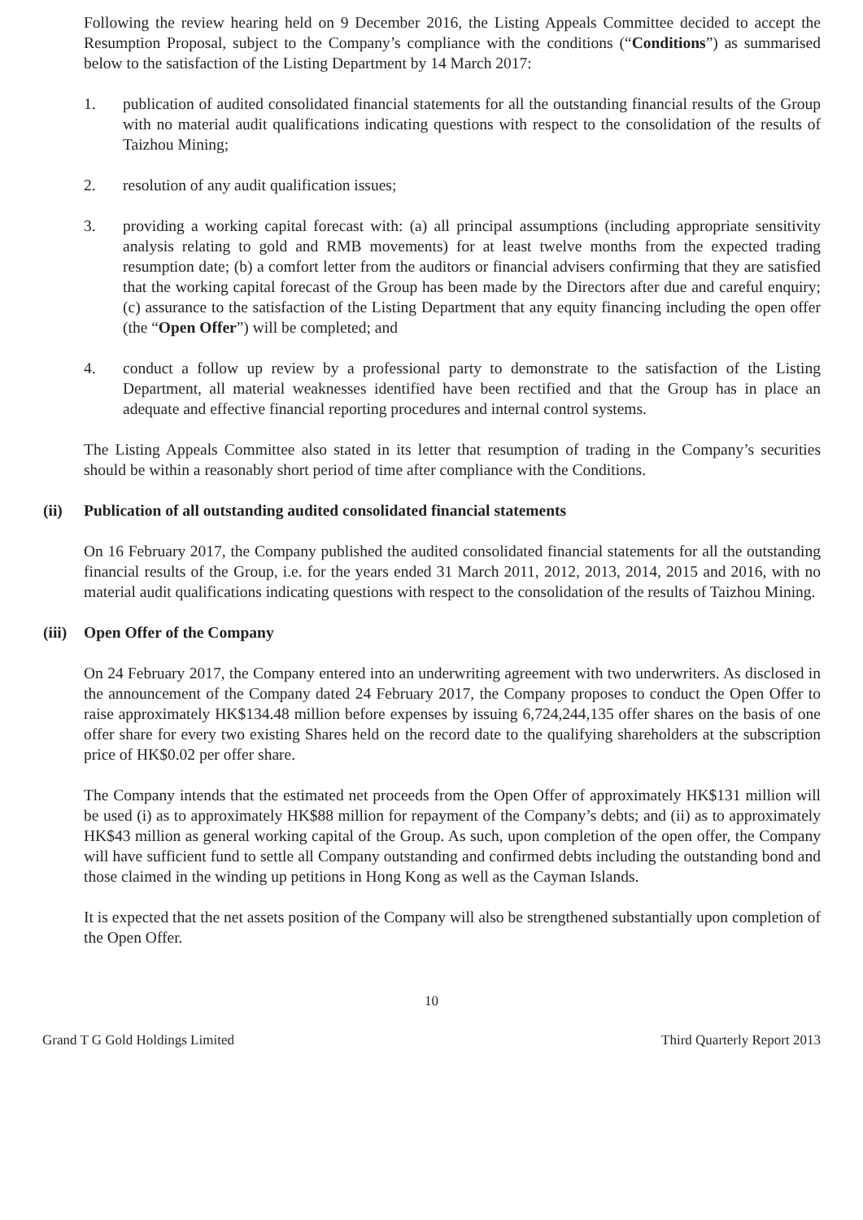Following the review hearing held on 9 December 2016, the Listing Appeals Committee decided to accept the Resumption Proposal, subject to the Company’s compliance with the conditions (“Conditions”) as summarised below to the satisfaction of the Listing Department by 14 March 2017:
1. publication of audited consolidated financial statements for all the outstanding financial results of the Group with no material audit qualifications indicating questions with respect to the consolidation of the results of Taizhou Mining;
2. resolution of any audit qualification issues;
3. providing a working capital forecast with: (a) all principal assumptions (including appropriate sensitivity analysis relating to gold and RMB movements) for at least twelve months from the expected trading resumption date; (b) a comfort letter from the auditors or financial advisers confirming that they are satisfied that the working capital forecast of the Group has been made by the Directors after due and careful enquiry; (c) assurance to the satisfaction of the Listing Department that any equity financing including the open offer (the “Open Offer”) will be completed; and
4. conduct a follow up review by a professional party to demonstrate to the satisfaction of the Listing Department, all material weaknesses identified have been rectified and that the Group has in place an adequate and effective financial reporting procedures and internal control systems.
The Listing Appeals Committee also stated in its letter that resumption of trading in the Company’s securities should be within a reasonably short period of time after compliance with the Conditions.
(ii) Publication of all outstanding audited consolidated financial statements
On 16 February 2017, the Company published the audited consolidated financial statements for all the outstanding financial results of the Group, i.e. for the years ended 31 March 2011, 2012, 2013, 2014, 2015 and 2016, with no material audit qualifications indicating questions with respect to the consolidation of the results of Taizhou Mining.
(iii) Open Offer of the Company
On 24 February 2017, the Company entered into an underwriting agreement with two underwriters. As disclosed in the announcement of the Company dated 24 February 2017, the Company proposes to conduct the Open Offer to raise approximately HK$134.48 million before expenses by issuing 6,724,244,135 offer shares on the basis of one offer share for every two existing Shares held on the record date to the qualifying shareholders at the subscription price of HK$0.02 per offer share.
The Company intends that the estimated net proceeds from the Open Offer of approximately HK$131 million will be used (i) as to approximately HK$88 million for repayment of the Company’s debts; and (ii) as to approximately HK$43 million as general working capital of the Group. As such, upon completion of the open offer, the Company will have sufficient fund to settle all Company outstanding and confirmed debts including the outstanding bond and those claimed in the winding up petitions in Hong Kong as well as the Cayman Islands.
It is expected that the net assets position of the Company will also be strengthened substantially upon completion of the Open Offer.
10
Grand T G Gold Holdings Limited Third Quarterly Report 2013